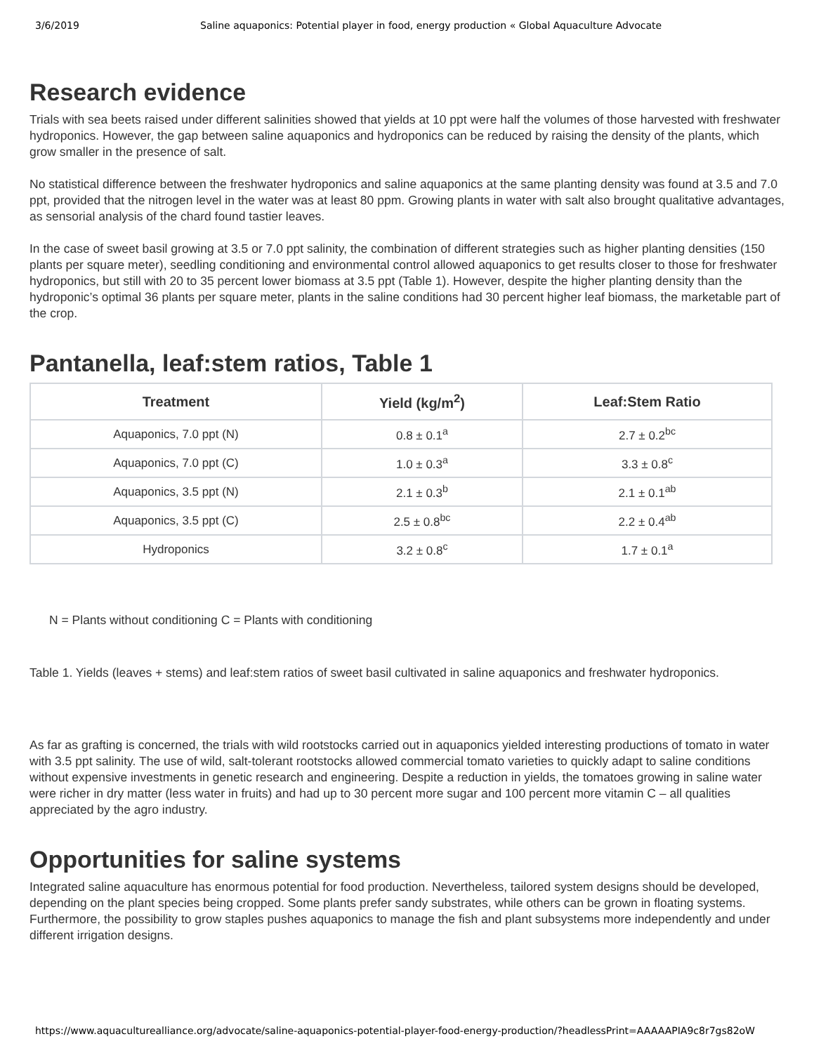3/6/2019 Saline aquaponics: Potential player in food, energy production « Global Aquaculture Advocate
Research evidence
Trials with sea beets raised under different salinities showed that yields at 10 ppt were half the volumes of those harvested with freshwater hydroponics. However, the gap between saline aquaponics and hydroponics can be reduced by raising the density of the plants, which grow smaller in the presence of salt.
No statistical difference between the freshwater hydroponics and saline aquaponics at the same planting density was found at 3.5 and 7.0 ppt, provided that the nitrogen level in the water was at least 80 ppm. Growing plants in water with salt also brought qualitative advantages, as sensorial analysis of the chard found tastier leaves.
In the case of sweet basil growing at 3.5 or 7.0 ppt salinity, the combination of different strategies such as higher planting densities (150 plants per square meter), seedling conditioning and environmental control allowed aquaponics to get results closer to those for freshwater hydroponics, but still with 20 to 35 percent lower biomass at 3.5 ppt (Table 1). However, despite the higher planting density than the hydroponic’s optimal 36 plants per square meter, plants in the saline conditions had 30 percent higher leaf biomass, the marketable part of the crop.
Pantanella, leaf:stem ratios, Table 1
| Treatment | Yield (kg/m<sup>2</sup>) | Leaf:Stem Ratio |
| --- | --- | --- |
| Aquaponics, 7.0 ppt (N) | 0.8 ± 0.1<sup>a</sup> | 2.7 ± 0.2<sup>bc</sup> |
| Aquaponics, 7.0 ppt (C) | 1.0 ± 0.3<sup>a</sup> | 3.3 ± 0.8<sup>c</sup> |
| Aquaponics, 3.5 ppt (N) | 2.1 ± 0.3<sup>b</sup> | 2.1 ± 0.1<sup>ab</sup> |
| Aquaponics, 3.5 ppt (C) | 2.5 ± 0.8<sup>bc</sup> | 2.2 ± 0.4<sup>ab</sup> |
| Hydroponics | 3.2 ± 0.8<sup>c</sup> | 1.7 ± 0.1<sup>a</sup> |
N = Plants without conditioning C = Plants with conditioning
Table 1. Yields (leaves + stems) and leaf:stem ratios of sweet basil cultivated in saline aquaponics and freshwater hydroponics.
As far as grafting is concerned, the trials with wild rootstocks carried out in aquaponics yielded interesting productions of tomato in water with 3.5 ppt salinity. The use of wild, salt-tolerant rootstocks allowed commercial tomato varieties to quickly adapt to saline conditions without expensive investments in genetic research and engineering. Despite a reduction in yields, the tomatoes growing in saline water were richer in dry matter (less water in fruits) and had up to 30 percent more sugar and 100 percent more vitamin C – all qualities appreciated by the agro industry.
Opportunities for saline systems
Integrated saline aquaculture has enormous potential for food production. Nevertheless, tailored system designs should be developed, depending on the plant species being cropped. Some plants prefer sandy substrates, while others can be grown in floating systems. Furthermore, the possibility to grow staples pushes aquaponics to manage the fish and plant subsystems more independently and under different irrigation designs.
https://www.aquaculturealliance.org/advocate/saline-aquaponics-potential-player-food-energy-production/?headlessPrint=AAAAAPIA9c8r7gs82oW